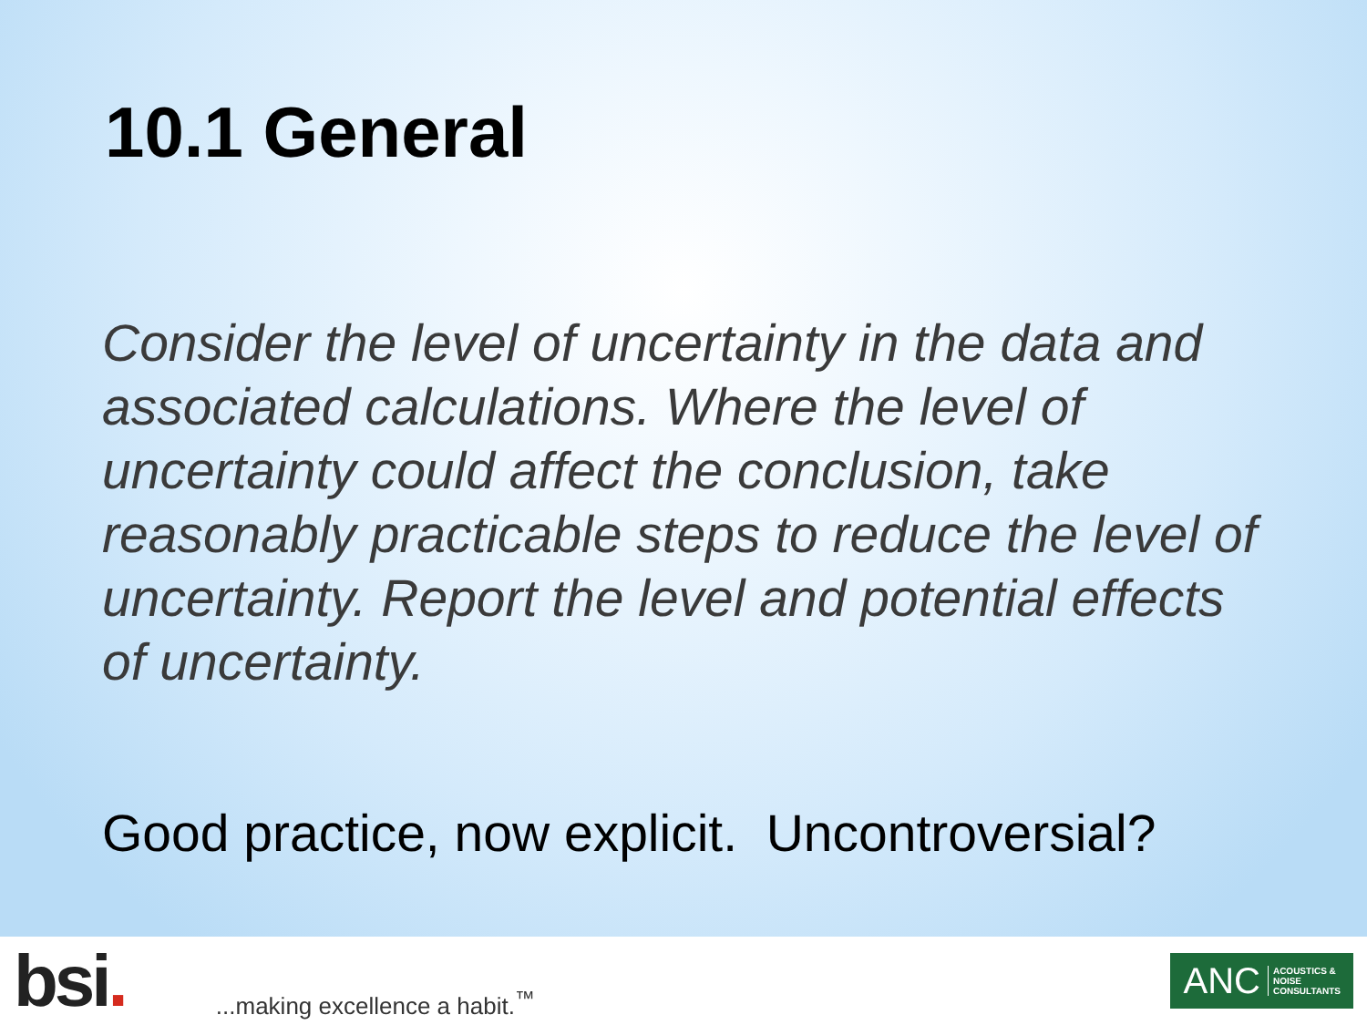10.1 General
Consider the level of uncertainty in the data and associated calculations. Where the level of uncertainty could affect the conclusion, take reasonably practicable steps to reduce the level of uncertainty. Report the level and potential effects of uncertainty.
Good practice, now explicit. Uncontroversial?
bsi.
...making excellence a habit.<sup>™</sup>
ANC ACOUSTICS &
NOISE
CONSULTANTS